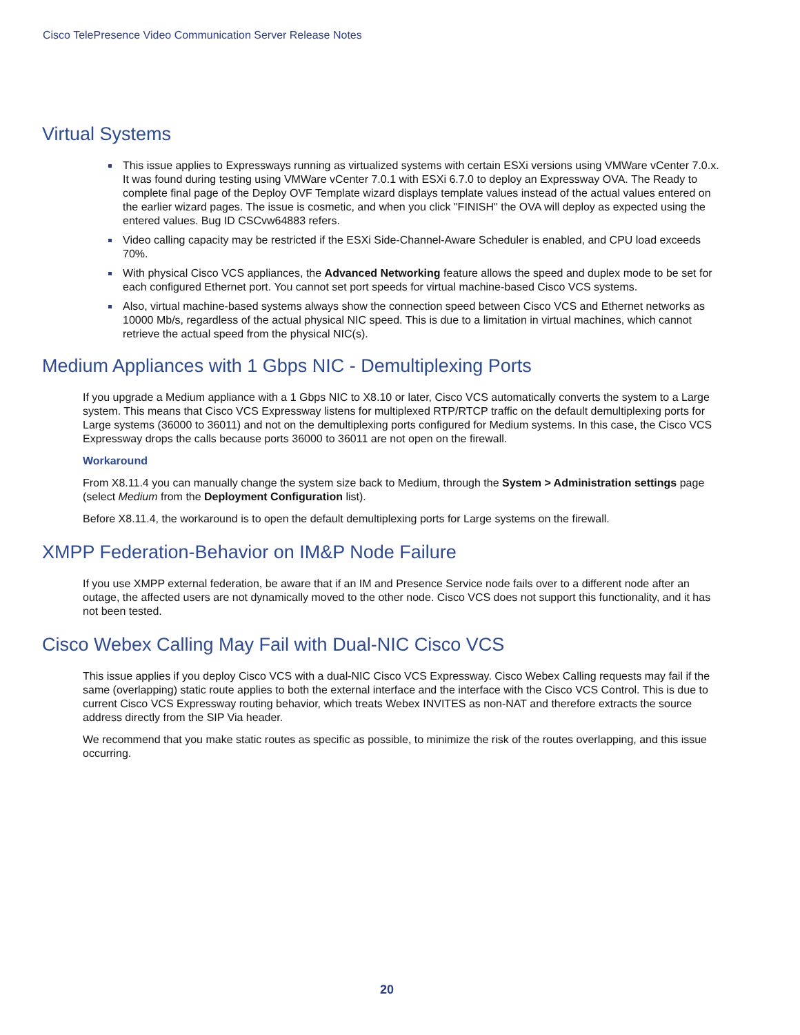Cisco TelePresence Video Communication Server Release Notes
Virtual Systems
This issue applies to Expressways running as virtualized systems with certain ESXi versions using VMWare vCenter 7.0.x. It was found during testing using VMWare vCenter 7.0.1 with ESXi 6.7.0 to deploy an Expressway OVA. The Ready to complete final page of the Deploy OVF Template wizard displays template values instead of the actual values entered on the earlier wizard pages. The issue is cosmetic, and when you click "FINISH" the OVA will deploy as expected using the entered values. Bug ID CSCvw64883 refers.
Video calling capacity may be restricted if the ESXi Side-Channel-Aware Scheduler is enabled, and CPU load exceeds 70%.
With physical Cisco VCS appliances, the Advanced Networking feature allows the speed and duplex mode to be set for each configured Ethernet port. You cannot set port speeds for virtual machine-based Cisco VCS systems.
Also, virtual machine-based systems always show the connection speed between Cisco VCS and Ethernet networks as 10000 Mb/s, regardless of the actual physical NIC speed. This is due to a limitation in virtual machines, which cannot retrieve the actual speed from the physical NIC(s).
Medium Appliances with 1 Gbps NIC - Demultiplexing Ports
If you upgrade a Medium appliance with a 1 Gbps NIC to X8.10 or later, Cisco VCS automatically converts the system to a Large system. This means that Cisco VCS Expressway listens for multiplexed RTP/RTCP traffic on the default demultiplexing ports for Large systems (36000 to 36011) and not on the demultiplexing ports configured for Medium systems. In this case, the Cisco VCS Expressway drops the calls because ports 36000 to 36011 are not open on the firewall.
Workaround
From X8.11.4 you can manually change the system size back to Medium, through the System > Administration settings page (select Medium from the Deployment Configuration list).
Before X8.11.4, the workaround is to open the default demultiplexing ports for Large systems on the firewall.
XMPP Federation-Behavior on IM&P Node Failure
If you use XMPP external federation, be aware that if an IM and Presence Service node fails over to a different node after an outage, the affected users are not dynamically moved to the other node. Cisco VCS does not support this functionality, and it has not been tested.
Cisco Webex Calling May Fail with Dual-NIC Cisco VCS
This issue applies if you deploy Cisco VCS with a dual-NIC Cisco VCS Expressway. Cisco Webex Calling requests may fail if the same (overlapping) static route applies to both the external interface and the interface with the Cisco VCS Control. This is due to current Cisco VCS Expressway routing behavior, which treats Webex INVITES as non-NAT and therefore extracts the source address directly from the SIP Via header.
We recommend that you make static routes as specific as possible, to minimize the risk of the routes overlapping, and this issue occurring.
20